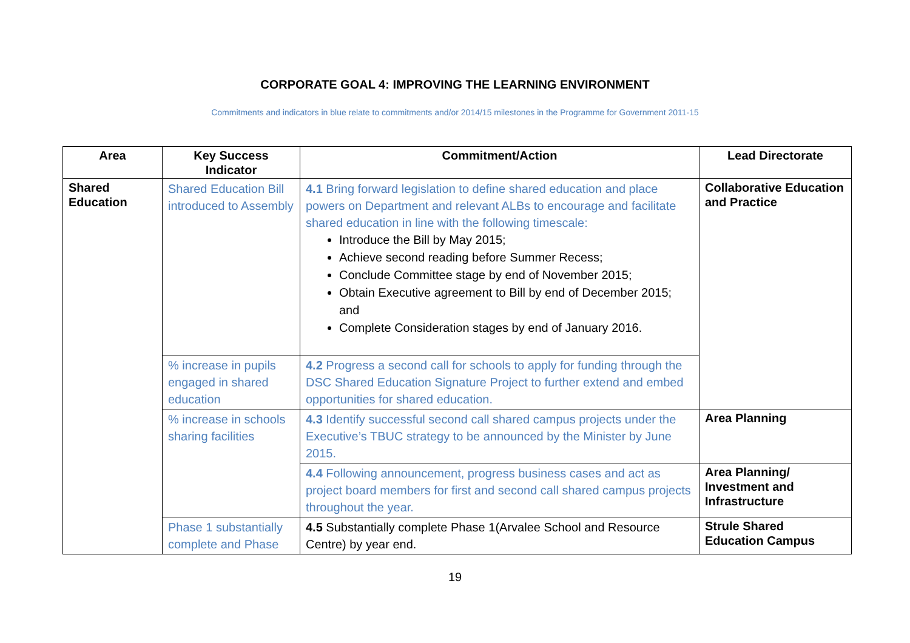CORPORATE GOAL 4: IMPROVING THE LEARNING ENVIRONMENT
Commitments and indicators in blue relate to commitments and/or 2014/15 milestones in the Programme for Government 2011-15
| Area | Key Success Indicator | Commitment/Action | Lead Directorate |
| --- | --- | --- | --- |
| Shared Education | Shared Education Bill introduced to Assembly | 4.1 Bring forward legislation to define shared education and place powers on Department and relevant ALBs to encourage and facilitate shared education in line with the following timescale: Introduce the Bill by May 2015; Achieve second reading before Summer Recess; Conclude Committee stage by end of November 2015; Obtain Executive agreement to Bill by end of December 2015; and Complete Consideration stages by end of January 2016. | Collaborative Education and Practice |
| | % increase in pupils engaged in shared education | 4.2 Progress a second call for schools to apply for funding through the DSC Shared Education Signature Project to further extend and embed opportunities for shared education. | |
| | % increase in schools sharing facilities | 4.3 Identify successful second call shared campus projects under the Executive’s TBUC strategy to be announced by the Minister by June 2015. | Area Planning |
| | | 4.4 Following announcement, progress business cases and act as project board members for first and second call shared campus projects throughout the year. | Area Planning/ Investment and Infrastructure |
| | Phase 1 substantially complete and Phase | 4.5 Substantially complete Phase 1(Arvalee School and Resource Centre) by year end. | Strule Shared Education Campus |
19